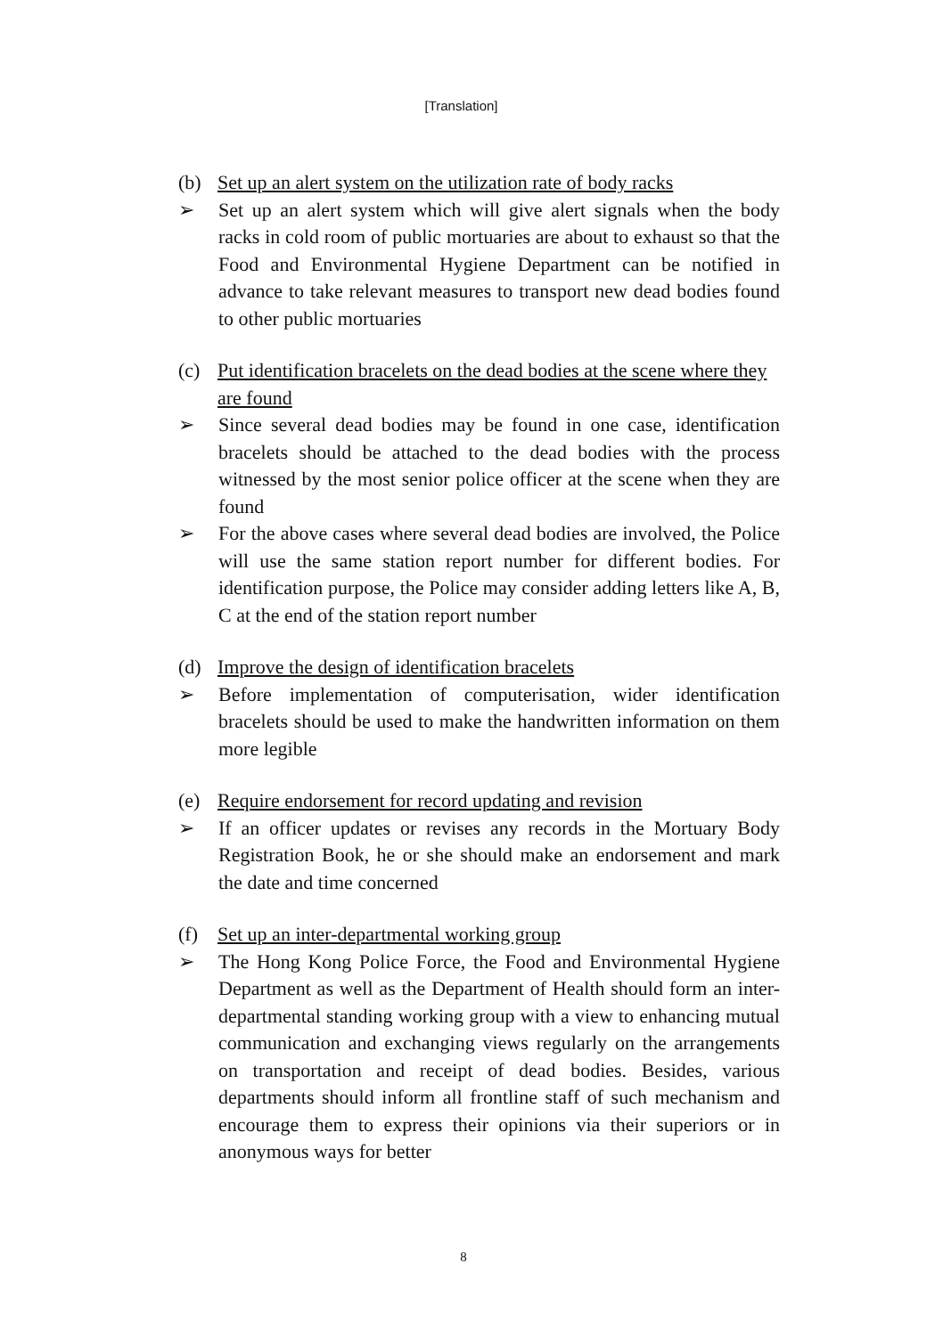[Translation]
(b) Set up an alert system on the utilization rate of body racks
➢ Set up an alert system which will give alert signals when the body racks in cold room of public mortuaries are about to exhaust so that the Food and Environmental Hygiene Department can be notified in advance to take relevant measures to transport new dead bodies found to other public mortuaries
(c) Put identification bracelets on the dead bodies at the scene where they are found
➢ Since several dead bodies may be found in one case, identification bracelets should be attached to the dead bodies with the process witnessed by the most senior police officer at the scene when they are found
➢ For the above cases where several dead bodies are involved, the Police will use the same station report number for different bodies. For identification purpose, the Police may consider adding letters like A, B, C at the end of the station report number
(d) Improve the design of identification bracelets
➢ Before implementation of computerisation, wider identification bracelets should be used to make the handwritten information on them more legible
(e) Require endorsement for record updating and revision
➢ If an officer updates or revises any records in the Mortuary Body Registration Book, he or she should make an endorsement and mark the date and time concerned
(f) Set up an inter-departmental working group
➢ The Hong Kong Police Force, the Food and Environmental Hygiene Department as well as the Department of Health should form an inter-departmental standing working group with a view to enhancing mutual communication and exchanging views regularly on the arrangements on transportation and receipt of dead bodies. Besides, various departments should inform all frontline staff of such mechanism and encourage them to express their opinions via their superiors or in anonymous ways for better
8